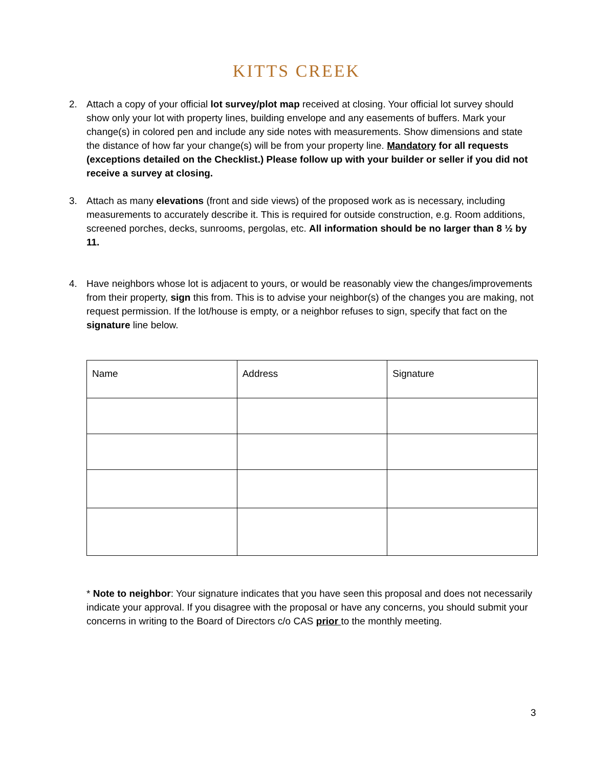KITTS CREEK
2. Attach a copy of your official lot survey/plot map received at closing. Your official lot survey should show only your lot with property lines, building envelope and any easements of buffers. Mark your change(s) in colored pen and include any side notes with measurements. Show dimensions and state the distance of how far your change(s) will be from your property line. Mandatory for all requests (exceptions detailed on the Checklist.) Please follow up with your builder or seller if you did not receive a survey at closing.
3. Attach as many elevations (front and side views) of the proposed work as is necessary, including measurements to accurately describe it. This is required for outside construction, e.g. Room additions, screened porches, decks, sunrooms, pergolas, etc. All information should be no larger than 8 ½ by 11.
4. Have neighbors whose lot is adjacent to yours, or would be reasonably view the changes/improvements from their property, sign this from. This is to advise your neighbor(s) of the changes you are making, not request permission. If the lot/house is empty, or a neighbor refuses to sign, specify that fact on the signature line below.
| Name | Address | Signature |
* Note to neighbor: Your signature indicates that you have seen this proposal and does not necessarily indicate your approval. If you disagree with the proposal or have any concerns, you should submit your concerns in writing to the Board of Directors c/o CAS prior to the monthly meeting.
3